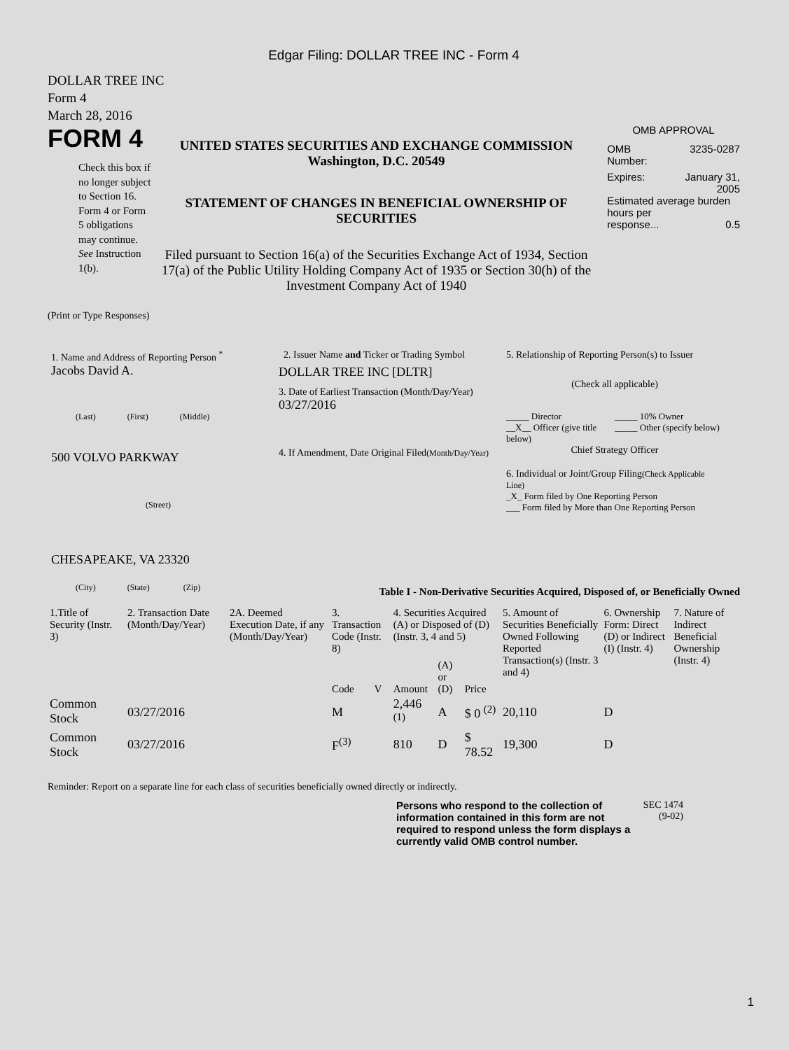Edgar Filing: DOLLAR TREE INC - Form 4
DOLLAR TREE INC
Form 4
March 28, 2016
FORM 4
Check this box if no longer subject to Section 16. Form 4 or Form 5 obligations may continue. See Instruction 1(b).
UNITED STATES SECURITIES AND EXCHANGE COMMISSION
Washington, D.C. 20549
STATEMENT OF CHANGES IN BENEFICIAL OWNERSHIP OF SECURITIES
Filed pursuant to Section 16(a) of the Securities Exchange Act of 1934, Section 17(a) of the Public Utility Holding Company Act of 1935 or Section 30(h) of the Investment Company Act of 1940
OMB APPROVAL
OMB
Number: 3235-0287
Expires: January 31,
2005
Estimated average burden hours per
response... 0.5
(Print or Type Responses)
1. Name and Address of Reporting Person <sup>*</sup>
Jacobs David A.
(Last) (First) (Middle)
500 VOLVO PARKWAY
(Street)
CHESAPEAKE, VA 23320
(City) (State) (Zip)
2. Issuer Name and Ticker or Trading Symbol
DOLLAR TREE INC [DLTR]
3. Date of Earliest Transaction (Month/Day/Year)
03/27/2016
4. If Amendment, Date Original Filed(Month/Day/Year)
5. Relationship of Reporting Person(s) to Issuer
(Check all applicable)
_____ Director
__X__ Officer (give title below)
_____ 10% Owner
_____ Other (specify below)
Chief Strategy Officer
6. Individual or Joint/Group Filing(Check Applicable Line)
_X_ Form filed by One Reporting Person
___ Form filed by More than One Reporting Person
Table I - Non-Derivative Securities Acquired, Disposed of, or Beneficially Owned
| 1.Title of Security (Instr. 3) | 2. Transaction Date (Month/Day/Year) | 2A. Deemed Execution Date, if any (Month/Day/Year) | 3. Transaction Code (Instr. 8) | | 4. Securities Acquired (A) or Disposed of (D) (Instr. 3, 4 and 5) | | | 5. Amount of Securities Beneficially Owned Following Reported Transaction(s) (Instr. 3 and 4) | 6. Ownership Form: Direct (D) or Indirect (I) (Instr. 4) | 7. Nature of Indirect Beneficial Ownership (Instr. 4) |
| --- | --- | --- | --- | --- | --- | --- | --- | --- | --- | --- |
| | | | Code | V | Amount | (A) or (D) | Price | | | |
| Common Stock | 03/27/2016 | | M | | 2,446 <sup>(1)</sup> | A | $ 0 <sup>(2)</sup> | 20,110 | D | |
| Common Stock | 03/27/2016 | | F<sup>(3)</sup> | | 810 | D | $ 78.52 | 19,300 | D | |
Reminder: Report on a separate line for each class of securities beneficially owned directly or indirectly.
Persons who respond to the collection of information contained in this form are not required to respond unless the form displays a currently valid OMB control number.
SEC 1474
(9-02)
1